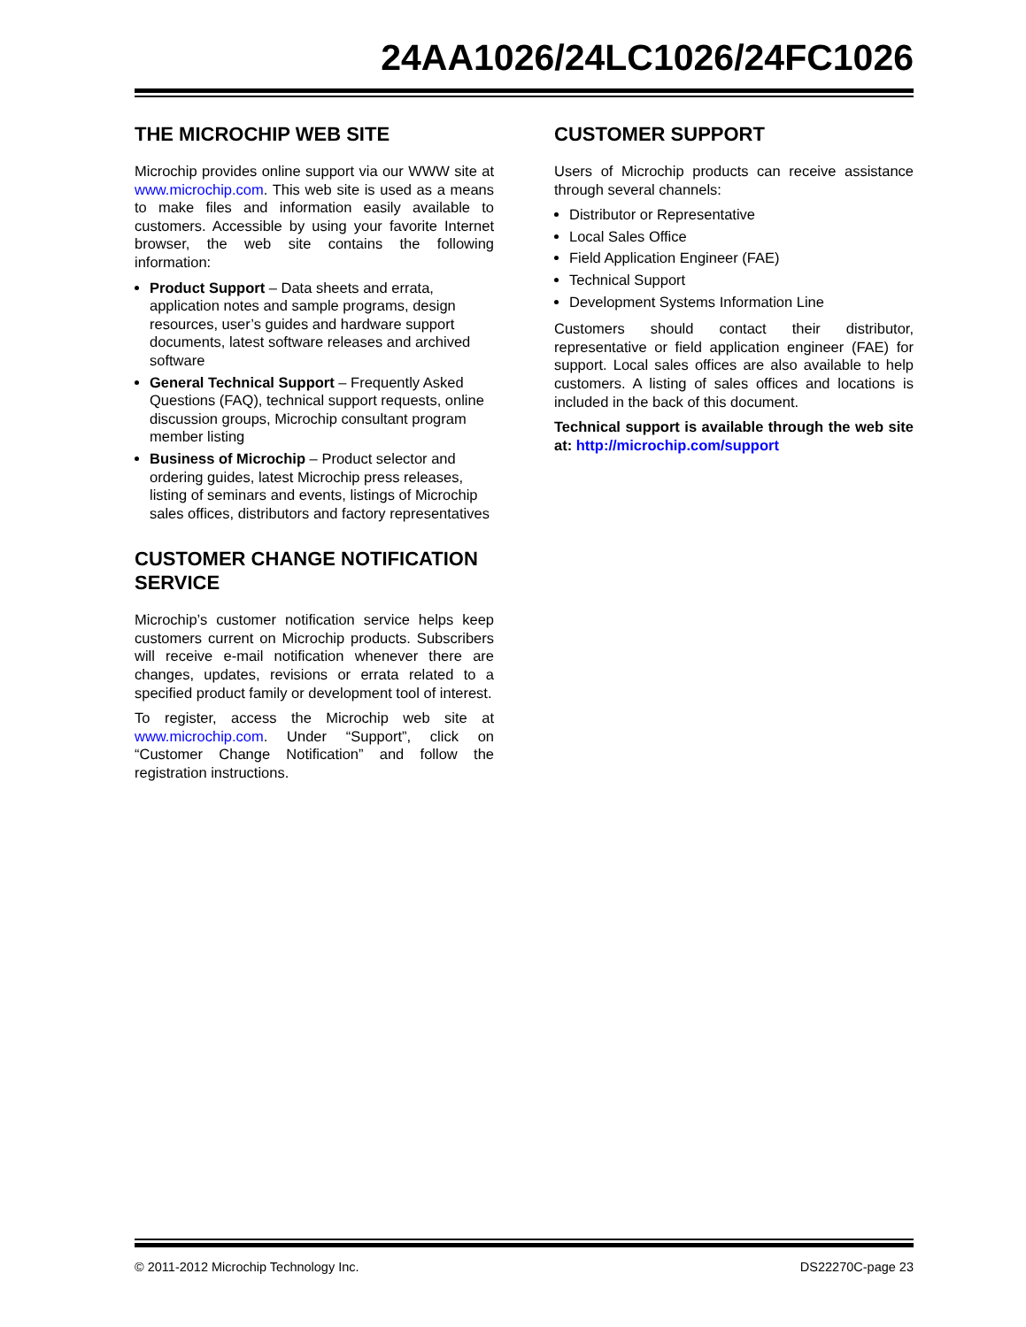24AA1026/24LC1026/24FC1026
THE MICROCHIP WEB SITE
Microchip provides online support via our WWW site at www.microchip.com. This web site is used as a means to make files and information easily available to customers. Accessible by using your favorite Internet browser, the web site contains the following information:
Product Support – Data sheets and errata, application notes and sample programs, design resources, user’s guides and hardware support documents, latest software releases and archived software
General Technical Support – Frequently Asked Questions (FAQ), technical support requests, online discussion groups, Microchip consultant program member listing
Business of Microchip – Product selector and ordering guides, latest Microchip press releases, listing of seminars and events, listings of Microchip sales offices, distributors and factory representatives
CUSTOMER CHANGE NOTIFICATION SERVICE
Microchip’s customer notification service helps keep customers current on Microchip products. Subscribers will receive e-mail notification whenever there are changes, updates, revisions or errata related to a specified product family or development tool of interest.
To register, access the Microchip web site at www.microchip.com. Under “Support”, click on “Customer Change Notification” and follow the registration instructions.
CUSTOMER SUPPORT
Users of Microchip products can receive assistance through several channels:
Distributor or Representative
Local Sales Office
Field Application Engineer (FAE)
Technical Support
Development Systems Information Line
Customers should contact their distributor, representative or field application engineer (FAE) for support. Local sales offices are also available to help customers. A listing of sales offices and locations is included in the back of this document.
Technical support is available through the web site at: http://microchip.com/support
© 2011-2012 Microchip Technology Inc. DS22270C-page 23